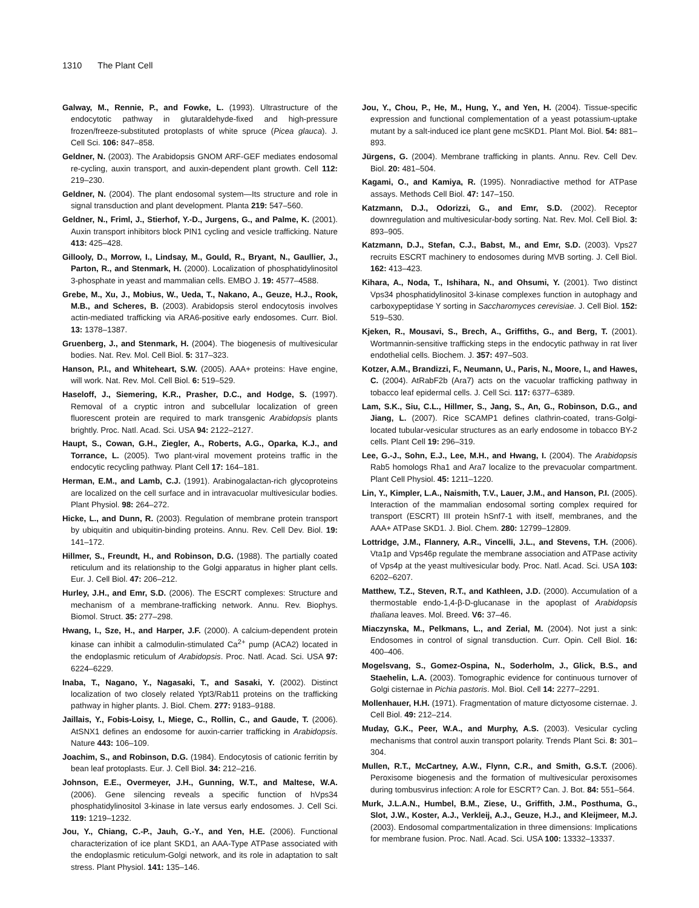1310 The Plant Cell
Galway, M., Rennie, P., and Fowke, L. (1993). Ultrastructure of the endocytotic pathway in glutaraldehyde-fixed and high-pressure frozen/freeze-substituted protoplasts of white spruce (Picea glauca). J. Cell Sci. 106: 847–858.
Geldner, N. (2003). The Arabidopsis GNOM ARF-GEF mediates endosomal re-cycling, auxin transport, and auxin-dependent plant growth. Cell 112: 219–230.
Geldner, N. (2004). The plant endosomal system—Its structure and role in signal transduction and plant development. Planta 219: 547–560.
Geldner, N., Friml, J., Stierhof, Y.-D., Jurgens, G., and Palme, K. (2001). Auxin transport inhibitors block PIN1 cycling and vesicle trafficking. Nature 413: 425–428.
Gillooly, D., Morrow, I., Lindsay, M., Gould, R., Bryant, N., Gaullier, J., Parton, R., and Stenmark, H. (2000). Localization of phosphatidylinositol 3-phosphate in yeast and mammalian cells. EMBO J. 19: 4577–4588.
Grebe, M., Xu, J., Mobius, W., Ueda, T., Nakano, A., Geuze, H.J., Rook, M.B., and Scheres, B. (2003). Arabidopsis sterol endocytosis involves actin-mediated trafficking via ARA6-positive early endosomes. Curr. Biol. 13: 1378–1387.
Gruenberg, J., and Stenmark, H. (2004). The biogenesis of multivesicular bodies. Nat. Rev. Mol. Cell Biol. 5: 317–323.
Hanson, P.I., and Whiteheart, S.W. (2005). AAA+ proteins: Have engine, will work. Nat. Rev. Mol. Cell Biol. 6: 519–529.
Haseloff, J., Siemering, K.R., Prasher, D.C., and Hodge, S. (1997). Removal of a cryptic intron and subcellular localization of green fluorescent protein are required to mark transgenic Arabidopsis plants brightly. Proc. Natl. Acad. Sci. USA 94: 2122–2127.
Haupt, S., Cowan, G.H., Ziegler, A., Roberts, A.G., Oparka, K.J., and Torrance, L. (2005). Two plant-viral movement proteins traffic in the endocytic recycling pathway. Plant Cell 17: 164–181.
Herman, E.M., and Lamb, C.J. (1991). Arabinogalactan-rich glycoproteins are localized on the cell surface and in intravacuolar multivesicular bodies. Plant Physiol. 98: 264–272.
Hicke, L., and Dunn, R. (2003). Regulation of membrane protein transport by ubiquitin and ubiquitin-binding proteins. Annu. Rev. Cell Dev. Biol. 19: 141–172.
Hillmer, S., Freundt, H., and Robinson, D.G. (1988). The partially coated reticulum and its relationship to the Golgi apparatus in higher plant cells. Eur. J. Cell Biol. 47: 206–212.
Hurley, J.H., and Emr, S.D. (2006). The ESCRT complexes: Structure and mechanism of a membrane-trafficking network. Annu. Rev. Biophys. Biomol. Struct. 35: 277–298.
Hwang, I., Sze, H., and Harper, J.F. (2000). A calcium-dependent protein kinase can inhibit a calmodulin-stimulated Ca<sup>2+</sup> pump (ACA2) located in the endoplasmic reticulum of Arabidopsis. Proc. Natl. Acad. Sci. USA 97: 6224–6229.
Inaba, T., Nagano, Y., Nagasaki, T., and Sasaki, Y. (2002). Distinct localization of two closely related Ypt3/Rab11 proteins on the trafficking pathway in higher plants. J. Biol. Chem. 277: 9183–9188.
Jaillais, Y., Fobis-Loisy, I., Miege, C., Rollin, C., and Gaude, T. (2006). AtSNX1 defines an endosome for auxin-carrier trafficking in Arabidopsis. Nature 443: 106–109.
Joachim, S., and Robinson, D.G. (1984). Endocytosis of cationic ferritin by bean leaf protoplasts. Eur. J. Cell Biol. 34: 212–216.
Johnson, E.E., Overmeyer, J.H., Gunning, W.T., and Maltese, W.A. (2006). Gene silencing reveals a specific function of hVps34 phosphatidylinositol 3-kinase in late versus early endosomes. J. Cell Sci. 119: 1219–1232.
Jou, Y., Chiang, C.-P., Jauh, G.-Y., and Yen, H.E. (2006). Functional characterization of ice plant SKD1, an AAA-Type ATPase associated with the endoplasmic reticulum-Golgi network, and its role in adaptation to salt stress. Plant Physiol. 141: 135–146.
Jou, Y., Chou, P., He, M., Hung, Y., and Yen, H. (2004). Tissue-specific expression and functional complementation of a yeast potassium-uptake mutant by a salt-induced ice plant gene mcSKD1. Plant Mol. Biol. 54: 881–893.
Jürgens, G. (2004). Membrane trafficking in plants. Annu. Rev. Cell Dev. Biol. 20: 481–504.
Kagami, O., and Kamiya, R. (1995). Nonradiactive method for ATPase assays. Methods Cell Biol. 47: 147–150.
Katzmann, D.J., Odorizzi, G., and Emr, S.D. (2002). Receptor downregulation and multivesicular-body sorting. Nat. Rev. Mol. Cell Biol. 3: 893–905.
Katzmann, D.J., Stefan, C.J., Babst, M., and Emr, S.D. (2003). Vps27 recruits ESCRT machinery to endosomes during MVB sorting. J. Cell Biol. 162: 413–423.
Kihara, A., Noda, T., Ishihara, N., and Ohsumi, Y. (2001). Two distinct Vps34 phosphatidylinositol 3-kinase complexes function in autophagy and carboxypeptidase Y sorting in Saccharomyces cerevisiae. J. Cell Biol. 152: 519–530.
Kjeken, R., Mousavi, S., Brech, A., Griffiths, G., and Berg, T. (2001). Wortmannin-sensitive trafficking steps in the endocytic pathway in rat liver endothelial cells. Biochem. J. 357: 497–503.
Kotzer, A.M., Brandizzi, F., Neumann, U., Paris, N., Moore, I., and Hawes, C. (2004). AtRabF2b (Ara7) acts on the vacuolar trafficking pathway in tobacco leaf epidermal cells. J. Cell Sci. 117: 6377–6389.
Lam, S.K., Siu, C.L., Hillmer, S., Jang, S., An, G., Robinson, D.G., and Jiang, L. (2007). Rice SCAMP1 defines clathrin-coated, trans-Golgi-located tubular-vesicular structures as an early endosome in tobacco BY-2 cells. Plant Cell 19: 296–319.
Lee, G.-J., Sohn, E.J., Lee, M.H., and Hwang, I. (2004). The Arabidopsis Rab5 homologs Rha1 and Ara7 localize to the prevacuolar compartment. Plant Cell Physiol. 45: 1211–1220.
Lin, Y., Kimpler, L.A., Naismith, T.V., Lauer, J.M., and Hanson, P.I. (2005). Interaction of the mammalian endosomal sorting complex required for transport (ESCRT) III protein hSnf7-1 with itself, membranes, and the AAA+ ATPase SKD1. J. Biol. Chem. 280: 12799–12809.
Lottridge, J.M., Flannery, A.R., Vincelli, J.L., and Stevens, T.H. (2006). Vta1p and Vps46p regulate the membrane association and ATPase activity of Vps4p at the yeast multivesicular body. Proc. Natl. Acad. Sci. USA 103: 6202–6207.
Matthew, T.Z., Steven, R.T., and Kathleen, J.D. (2000). Accumulation of a thermostable endo-1,4-β-D-glucanase in the apoplast of Arabidopsis thaliana leaves. Mol. Breed. V6: 37–46.
Miaczynska, M., Pelkmans, L., and Zerial, M. (2004). Not just a sink: Endosomes in control of signal transduction. Curr. Opin. Cell Biol. 16: 400–406.
Mogelsvang, S., Gomez-Ospina, N., Soderholm, J., Glick, B.S., and Staehelin, L.A. (2003). Tomographic evidence for continuous turnover of Golgi cisternae in Pichia pastoris. Mol. Biol. Cell 14: 2277–2291.
Mollenhauer, H.H. (1971). Fragmentation of mature dictyosome cisternae. J. Cell Biol. 49: 212–214.
Muday, G.K., Peer, W.A., and Murphy, A.S. (2003). Vesicular cycling mechanisms that control auxin transport polarity. Trends Plant Sci. 8: 301–304.
Mullen, R.T., McCartney, A.W., Flynn, C.R., and Smith, G.S.T. (2006). Peroxisome biogenesis and the formation of multivesicular peroxisomes during tombusvirus infection: A role for ESCRT? Can. J. Bot. 84: 551–564.
Murk, J.L.A.N., Humbel, B.M., Ziese, U., Griffith, J.M., Posthuma, G., Slot, J.W., Koster, A.J., Verkleij, A.J., Geuze, H.J., and Kleijmeer, M.J. (2003). Endosomal compartmentalization in three dimensions: Implications for membrane fusion. Proc. Natl. Acad. Sci. USA 100: 13332–13337.